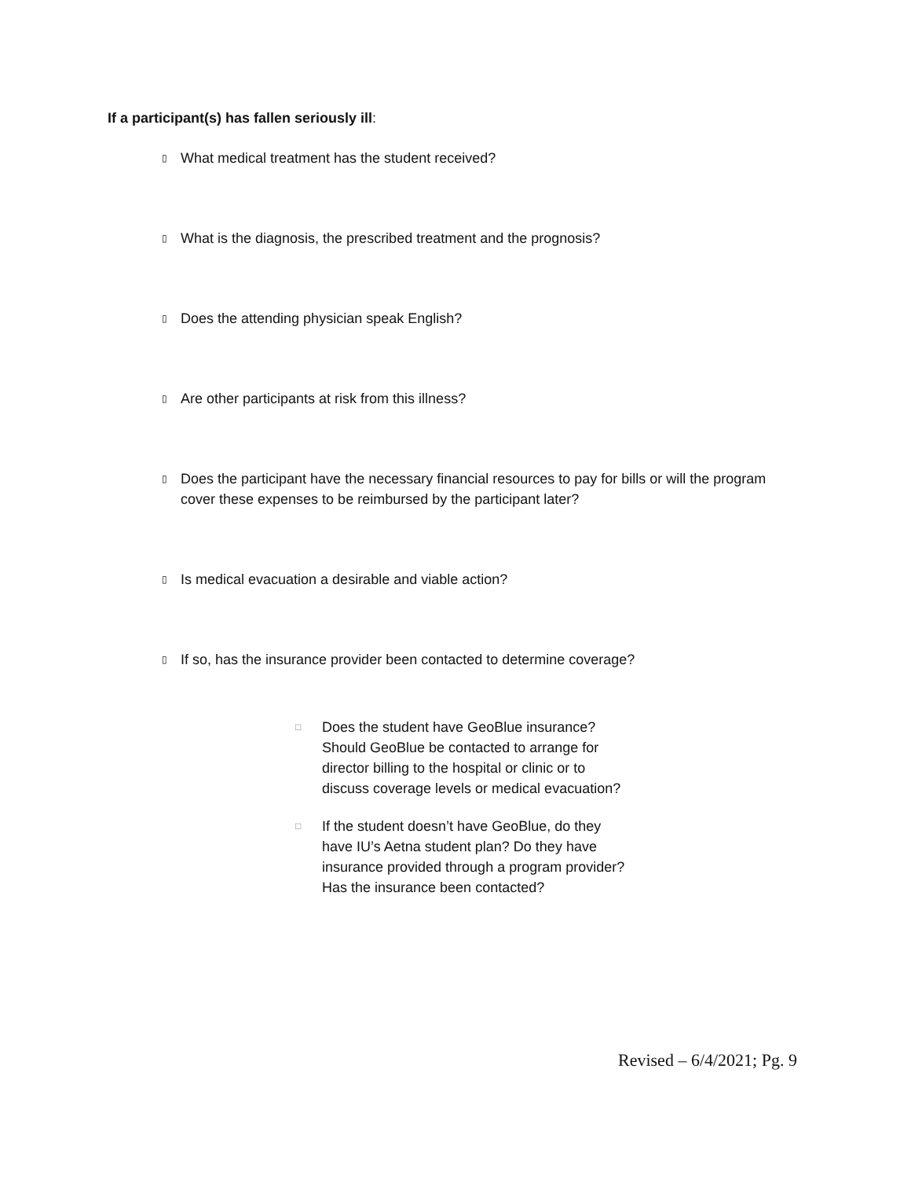If a participant(s) has fallen seriously ill:
▯ What medical treatment has the student received?
▯ What is the diagnosis, the prescribed treatment and the prognosis?
▯ Does the attending physician speak English?
▯ Are other participants at risk from this illness?
▯ Does the participant have the necessary financial resources to pay for bills or will the program cover these expenses to be reimbursed by the participant later?
▯ Is medical evacuation a desirable and viable action?
▯ If so, has the insurance provider been contacted to determine coverage?
□ Does the student have GeoBlue insurance? Should GeoBlue be contacted to arrange for director billing to the hospital or clinic or to discuss coverage levels or medical evacuation?
□ If the student doesn’t have GeoBlue, do they have IU’s Aetna student plan? Do they have insurance provided through a program provider? Has the insurance been contacted?
Revised – 6/4/2021; Pg. 9